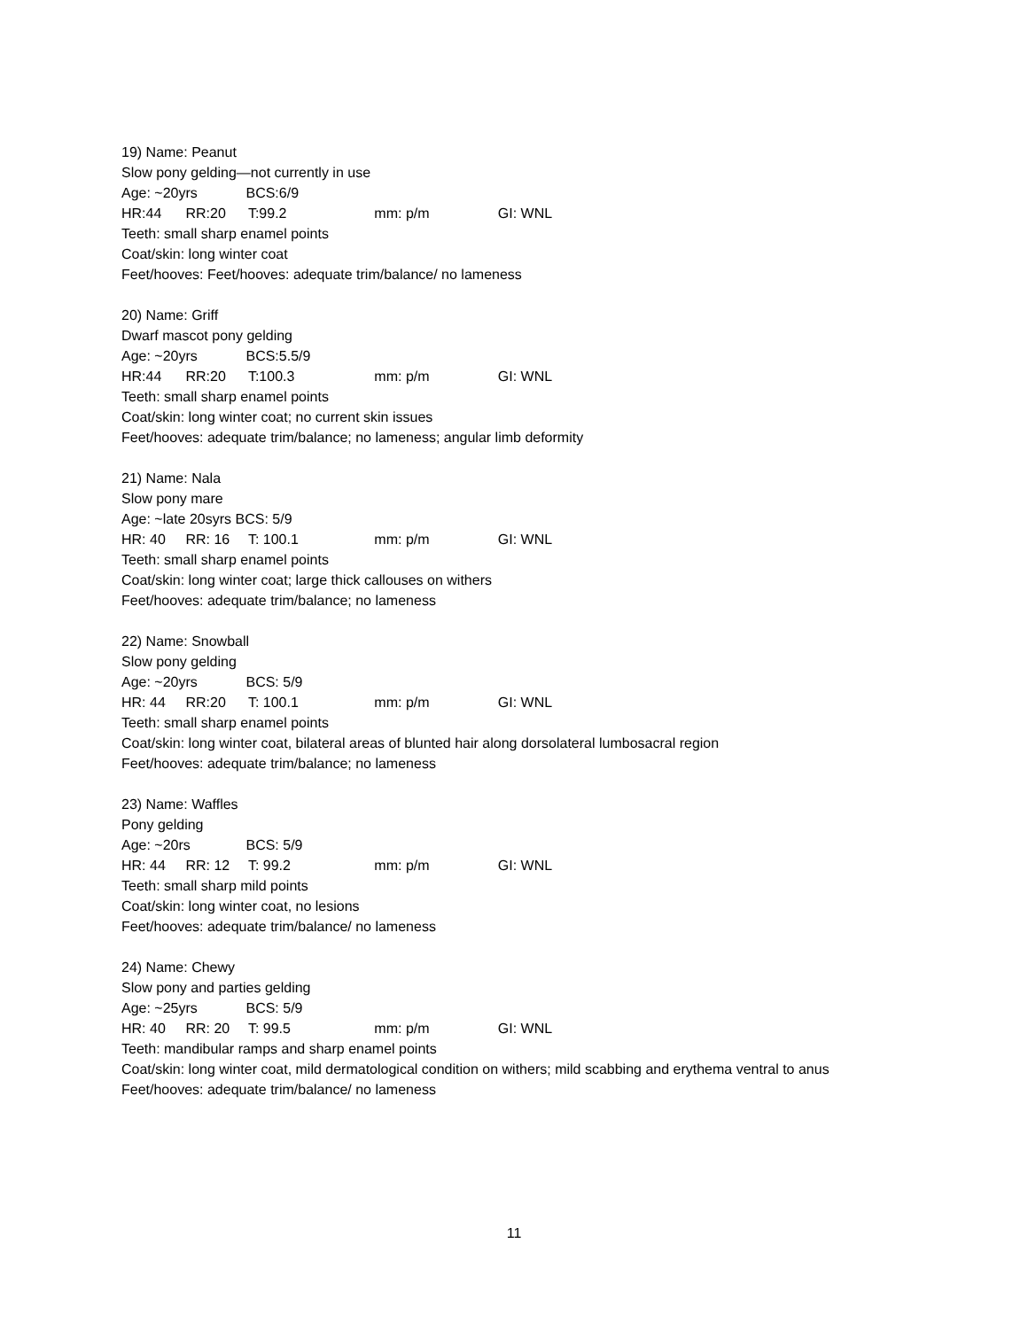19) Name: Peanut
Slow pony gelding—not currently in use
Age: ~20yrs BCS:6/9
HR:44 RR:20 T:99.2 mm: p/m GI: WNL
Teeth: small sharp enamel points
Coat/skin: long winter coat
Feet/hooves: Feet/hooves: adequate trim/balance/ no lameness
20) Name: Griff
Dwarf mascot pony gelding
Age: ~20yrs BCS:5.5/9
HR:44 RR:20 T:100.3 mm: p/m GI: WNL
Teeth: small sharp enamel points
Coat/skin: long winter coat; no current skin issues
Feet/hooves: adequate trim/balance; no lameness; angular limb deformity
21) Name: Nala
Slow pony mare
Age: ~late 20syrs BCS: 5/9
HR: 40 RR: 16 T: 100.1 mm: p/m GI: WNL
Teeth: small sharp enamel points
Coat/skin: long winter coat; large thick callouses on withers
Feet/hooves: adequate trim/balance; no lameness
22) Name: Snowball
Slow pony gelding
Age: ~20yrs BCS: 5/9
HR: 44 RR:20 T: 100.1 mm: p/m GI: WNL
Teeth: small sharp enamel points
Coat/skin: long winter coat, bilateral areas of blunted hair along dorsolateral lumbosacral region
Feet/hooves: adequate trim/balance; no lameness
23) Name: Waffles
Pony gelding
Age: ~20rs BCS: 5/9
HR: 44 RR: 12 T: 99.2 mm: p/m GI: WNL
Teeth: small sharp mild points
Coat/skin: long winter coat, no lesions
Feet/hooves: adequate trim/balance/ no lameness
24) Name: Chewy
Slow pony and parties gelding
Age: ~25yrs BCS: 5/9
HR: 40 RR: 20 T: 99.5 mm: p/m GI: WNL
Teeth: mandibular ramps and sharp enamel points
Coat/skin: long winter coat, mild dermatological condition on withers; mild scabbing and erythema ventral to anus
Feet/hooves: adequate trim/balance/ no lameness
11